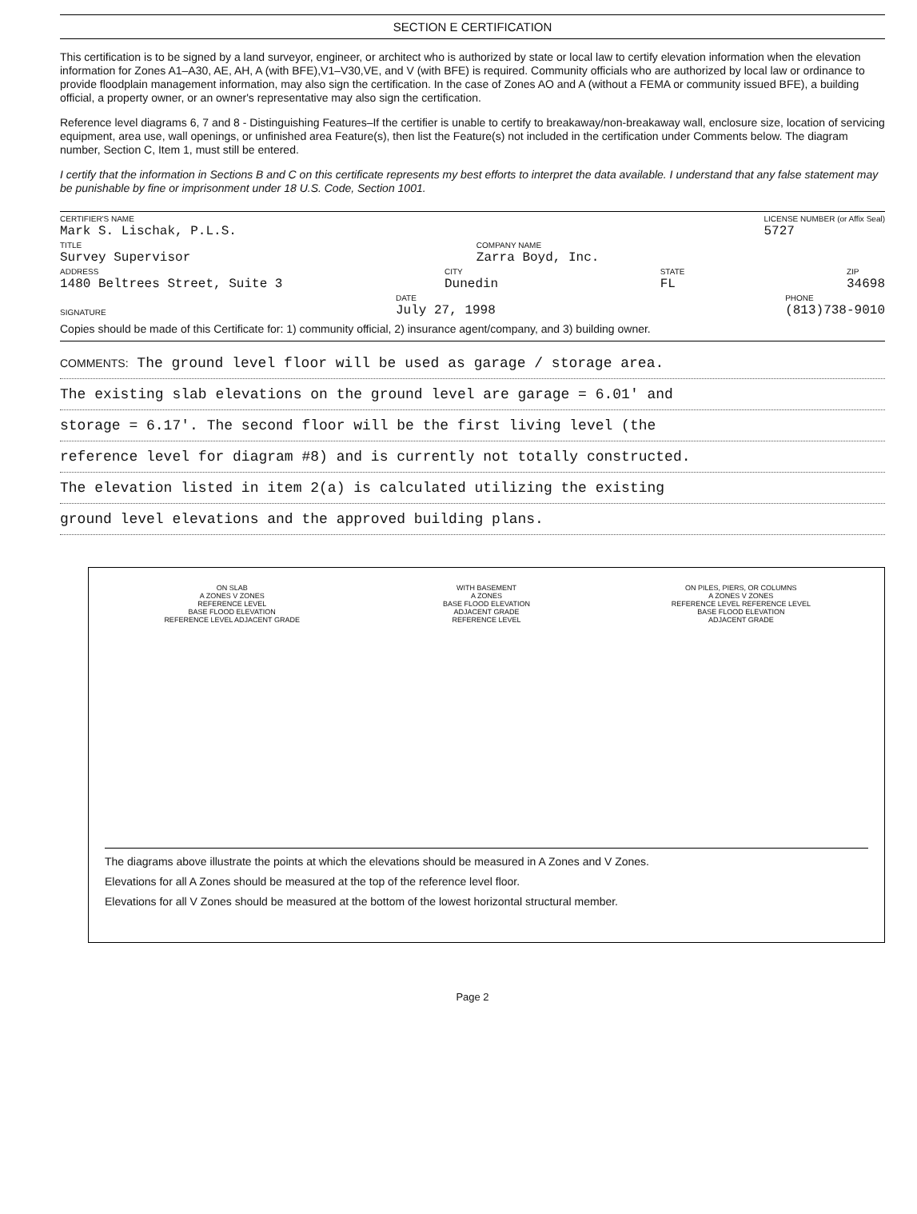SECTION E CERTIFICATION
This certification is to be signed by a land surveyor, engineer, or architect who is authorized by state or local law to certify elevation information when the elevation information for Zones A1–A30, AE, AH, A (with BFE),V1–V30,VE, and V (with BFE) is required. Community officials who are authorized by local law or ordinance to provide floodplain management information, may also sign the certification. In the case of Zones AO and A (without a FEMA or community issued BFE), a building official, a property owner, or an owner's representative may also sign the certification.
Reference level diagrams 6, 7 and 8 - Distinguishing Features–If the certifier is unable to certify to breakaway/non-breakaway wall, enclosure size, location of servicing equipment, area use, wall openings, or unfinished area Feature(s), then list the Feature(s) not included in the certification under Comments below. The diagram number, Section C, Item 1, must still be entered.
I certify that the information in Sections B and C on this certificate represents my best efforts to interpret the data available. I understand that any false statement may be punishable by fine or imprisonment under 18 U.S. Code, Section 1001.
CERTIFIER'S NAME
Mark S. Lischak, P.L.S.
LICENSE NUMBER (or Affix Seal)
5727
TITLE
Survey Supervisor
COMPANY NAME
Zarra Boyd, Inc.
ADDRESS
1480 Beltrees Street, Suite 3
CITY
Dunedin
STATE
FL
ZIP
34698
SIGNATURE
DATE
July 27, 1998
PHONE
(813)738-9010
Copies should be made of this Certificate for: 1) community official, 2) insurance agent/company, and 3) building owner.
COMMENTS: The ground level floor will be used as garage / storage area.
The existing slab elevations on the ground level are garage = 6.01' and
storage = 6.17'. The second floor will be the first living level (the
reference level for diagram #8) and is currently not totally constructed.
The elevation listed in item 2(a) is calculated utilizing the existing
ground level elevations and the approved building plans.
ON SLAB
A ZONES V ZONES
REFERENCE LEVEL
BASE FLOOD ELEVATION
REFERENCE LEVEL ADJACENT GRADE
WITH BASEMENT
A ZONES
BASE FLOOD ELEVATION
ADJACENT GRADE
REFERENCE LEVEL
ON PILES, PIERS, OR COLUMNS
A ZONES V ZONES
REFERENCE LEVEL REFERENCE LEVEL
BASE FLOOD ELEVATION
ADJACENT GRADE
The diagrams above illustrate the points at which the elevations should be measured in A Zones and V Zones.
Elevations for all A Zones should be measured at the top of the reference level floor.
Elevations for all V Zones should be measured at the bottom of the lowest horizontal structural member.
Page 2